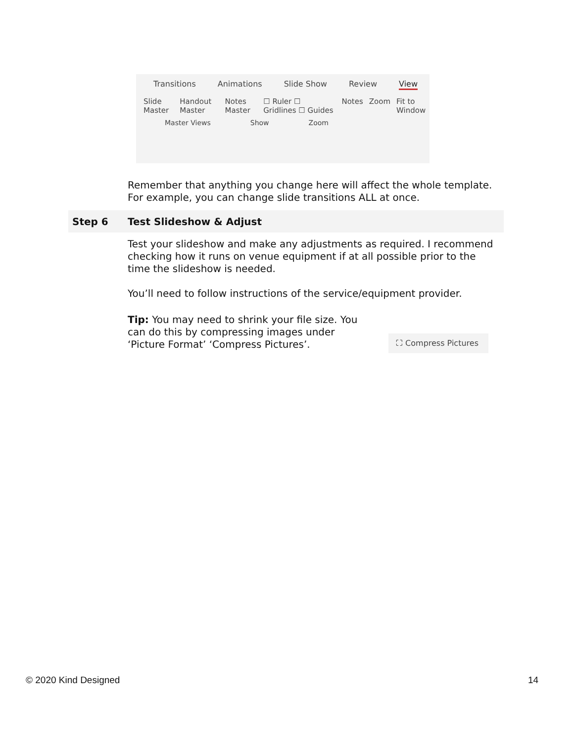Transitions Animations Slide Show Review View
Slide Master Handout Master Notes Master ☐ Ruler ☐ Gridlines ☐ Guides Notes Zoom Fit to Window
Master Views Show Zoom
Remember that anything you change here will affect the whole template. For example, you can change slide transitions ALL at once.
Step 6 Test Slideshow & Adjust
Test your slideshow and make any adjustments as required. I recommend checking how it runs on venue equipment if at all possible prior to the time the slideshow is needed.
You’ll need to follow instructions of the service/equipment provider.
Tip: You may need to shrink your file size. You can do this by compressing images under ‘Picture Format’ ‘Compress Pictures’.
⛶ Compress Pictures
© 2020 Kind Designed 14